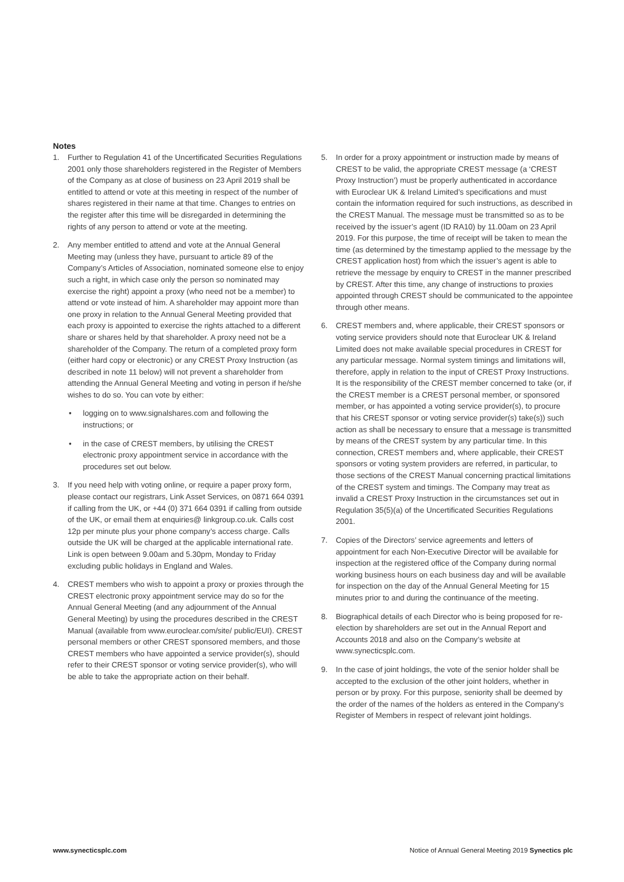Notes
1. Further to Regulation 41 of the Uncertificated Securities Regulations 2001 only those shareholders registered in the Register of Members of the Company as at close of business on 23 April 2019 shall be entitled to attend or vote at this meeting in respect of the number of shares registered in their name at that time. Changes to entries on the register after this time will be disregarded in determining the rights of any person to attend or vote at the meeting.
2. Any member entitled to attend and vote at the Annual General Meeting may (unless they have, pursuant to article 89 of the Company’s Articles of Association, nominated someone else to enjoy such a right, in which case only the person so nominated may exercise the right) appoint a proxy (who need not be a member) to attend or vote instead of him. A shareholder may appoint more than one proxy in relation to the Annual General Meeting provided that each proxy is appointed to exercise the rights attached to a different share or shares held by that shareholder. A proxy need not be a shareholder of the Company. The return of a completed proxy form (either hard copy or electronic) or any CREST Proxy Instruction (as described in note 11 below) will not prevent a shareholder from attending the Annual General Meeting and voting in person if he/she wishes to do so. You can vote by either:
• logging on to www.signalshares.com and following the instructions; or
• in the case of CREST members, by utilising the CREST electronic proxy appointment service in accordance with the procedures set out below.
3. If you need help with voting online, or require a paper proxy form, please contact our registrars, Link Asset Services, on 0871 664 0391 if calling from the UK, or +44 (0) 371 664 0391 if calling from outside of the UK, or email them at enquiries@ linkgroup.co.uk. Calls cost 12p per minute plus your phone company’s access charge. Calls outside the UK will be charged at the applicable international rate. Link is open between 9.00am and 5.30pm, Monday to Friday excluding public holidays in England and Wales.
4. CREST members who wish to appoint a proxy or proxies through the CREST electronic proxy appointment service may do so for the Annual General Meeting (and any adjournment of the Annual General Meeting) by using the procedures described in the CREST Manual (available from www.euroclear.com/site/ public/EUI). CREST personal members or other CREST sponsored members, and those CREST members who have appointed a service provider(s), should refer to their CREST sponsor or voting service provider(s), who will be able to take the appropriate action on their behalf.
5. In order for a proxy appointment or instruction made by means of CREST to be valid, the appropriate CREST message (a ‘CREST Proxy Instruction’) must be properly authenticated in accordance with Euroclear UK & Ireland Limited’s specifications and must contain the information required for such instructions, as described in the CREST Manual. The message must be transmitted so as to be received by the issuer’s agent (ID RA10) by 11.00am on 23 April 2019. For this purpose, the time of receipt will be taken to mean the time (as determined by the timestamp applied to the message by the CREST application host) from which the issuer’s agent is able to retrieve the message by enquiry to CREST in the manner prescribed by CREST. After this time, any change of instructions to proxies appointed through CREST should be communicated to the appointee through other means.
6. CREST members and, where applicable, their CREST sponsors or voting service providers should note that Euroclear UK & Ireland Limited does not make available special procedures in CREST for any particular message. Normal system timings and limitations will, therefore, apply in relation to the input of CREST Proxy Instructions. It is the responsibility of the CREST member concerned to take (or, if the CREST member is a CREST personal member, or sponsored member, or has appointed a voting service provider(s), to procure that his CREST sponsor or voting service provider(s) take(s)) such action as shall be necessary to ensure that a message is transmitted by means of the CREST system by any particular time. In this connection, CREST members and, where applicable, their CREST sponsors or voting system providers are referred, in particular, to those sections of the CREST Manual concerning practical limitations of the CREST system and timings. The Company may treat as invalid a CREST Proxy Instruction in the circumstances set out in Regulation 35(5)(a) of the Uncertificated Securities Regulations 2001.
7. Copies of the Directors’ service agreements and letters of appointment for each Non-Executive Director will be available for inspection at the registered office of the Company during normal working business hours on each business day and will be available for inspection on the day of the Annual General Meeting for 15 minutes prior to and during the continuance of the meeting.
8. Biographical details of each Director who is being proposed for re-election by shareholders are set out in the Annual Report and Accounts 2018 and also on the Company’s website at www.synecticsplc.com.
9. In the case of joint holdings, the vote of the senior holder shall be accepted to the exclusion of the other joint holders, whether in person or by proxy. For this purpose, seniority shall be deemed by the order of the names of the holders as entered in the Company’s Register of Members in respect of relevant joint holdings.
www.synecticsplc.com Notice of Annual General Meeting 2019 Synectics plc